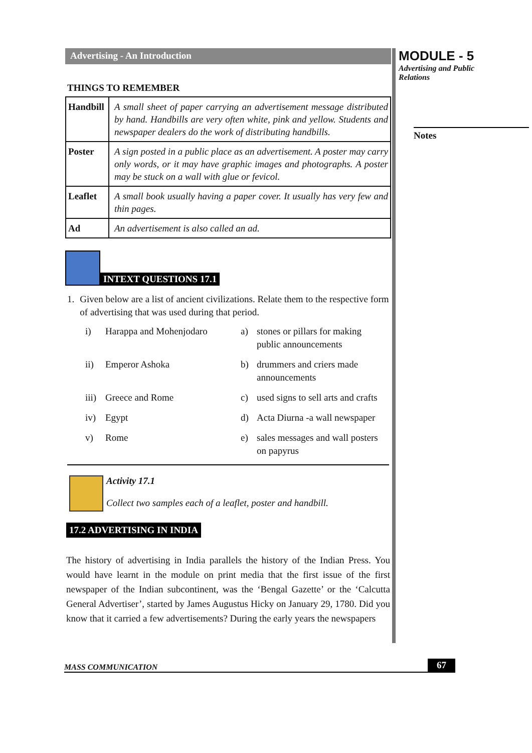Advertising - An Introduction
THINGS TO REMEMBER
| Handbill | A small sheet of paper carrying an advertisement message distributed by hand. Handbills are very often white, pink and yellow. Students and newspaper dealers do the work of distributing handbills. |
| Poster | A sign posted in a public place as an advertisement. A poster may carry only words, or it may have graphic images and photographs. A poster may be stuck on a wall with glue or fevicol. |
| Leaflet | A small book usually having a paper cover. It usually has very few and thin pages. |
| Ad | An advertisement is also called an ad. |
INTEXT QUESTIONS 17.1
1. Given below are a list of ancient civilizations. Relate them to the respective form of advertising that was used during that period.
i)
Harappa and Mohenjodaro
a)
stones or pillars for making public announcements
ii)
Emperor Ashoka
b)
drummers and criers made announcements
iii)
Greece and Rome
c)
used signs to sell arts and crafts
iv)
Egypt
d)
Acta Diurna -a wall newspaper
v)
Rome
e)
sales messages and wall posters on papyrus
Activity 17.1
Collect two samples each of a leaflet, poster and handbill.
17.2 ADVERTISING IN INDIA
The history of advertising in India parallels the history of the Indian Press. You would have learnt in the module on print media that the first issue of the first newspaper of the Indian subcontinent, was the ‘Bengal Gazette’ or the ‘Calcutta General Advertiser’, started by James Augustus Hicky on January 29, 1780. Did you know that it carried a few advertisements? During the early years the newspapers
MODULE - 5
Advertising and Public
Relations
Notes
MASS COMMUNICATION 67